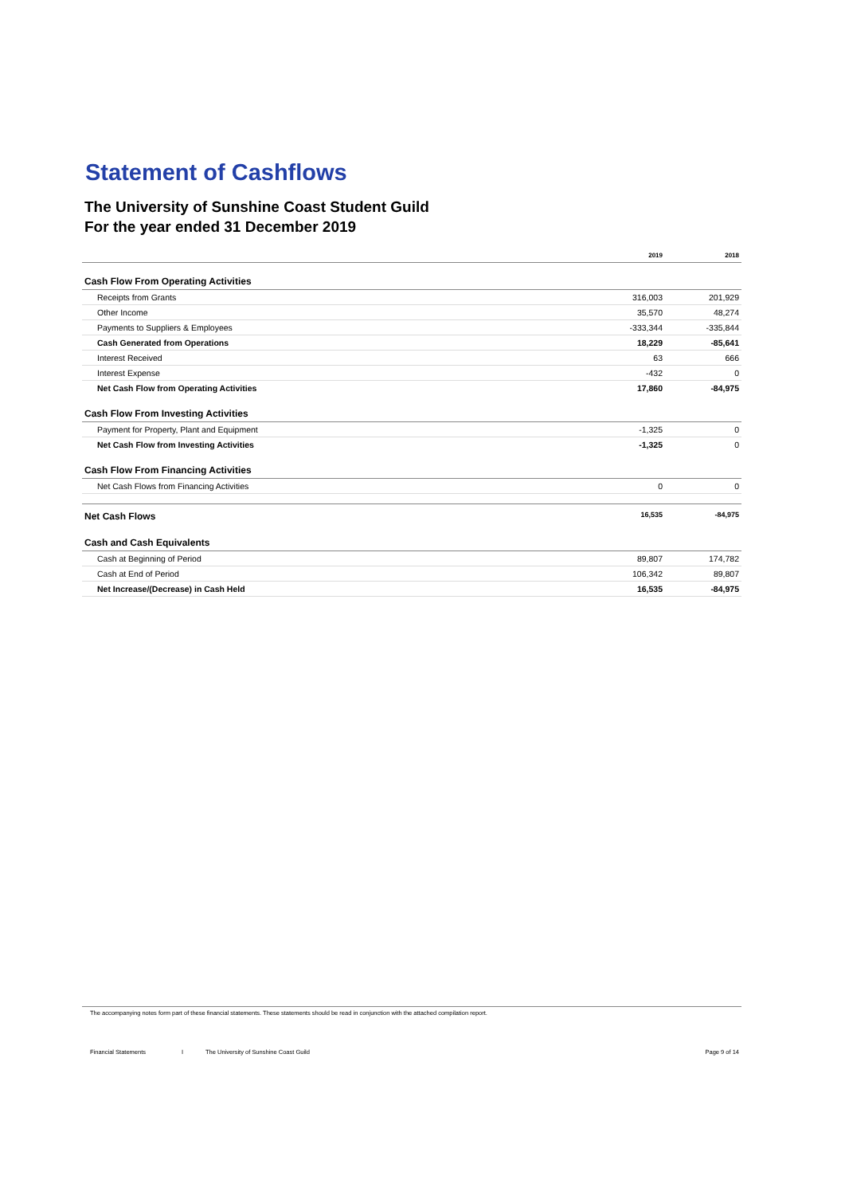Statement of Cashflows
The University of Sunshine Coast Student Guild
For the year ended 31 December 2019
| | 2019 | 2018 |
| --- | --- | --- |
| Cash Flow From Operating Activities | | |
| Receipts from Grants | 316,003 | 201,929 |
| Other Income | 35,570 | 48,274 |
| Payments to Suppliers & Employees | -333,344 | -335,844 |
| Cash Generated from Operations | 18,229 | -85,641 |
| Interest Received | 63 | 666 |
| Interest Expense | -432 | 0 |
| Net Cash Flow from Operating Activities | 17,860 | -84,975 |
| Cash Flow From Investing Activities | | |
| Payment for Property, Plant and Equipment | -1,325 | 0 |
| Net Cash Flow from Investing Activities | -1,325 | 0 |
| Cash Flow From Financing Activities | | |
| Net Cash Flows from Financing Activities | 0 | 0 |
| Net Cash Flows | 16,535 | -84,975 |
| Cash and Cash Equivalents | | |
| Cash at Beginning of Period | 89,807 | 174,782 |
| Cash at End of Period | 106,342 | 89,807 |
| Net Increase/(Decrease) in Cash Held | 16,535 | -84,975 |
The accompanying notes form part of these financial statements. These statements should be read in conjunction with the attached compilation report.
Financial Statements I The University of Sunshine Coast Guild Page 9 of 14